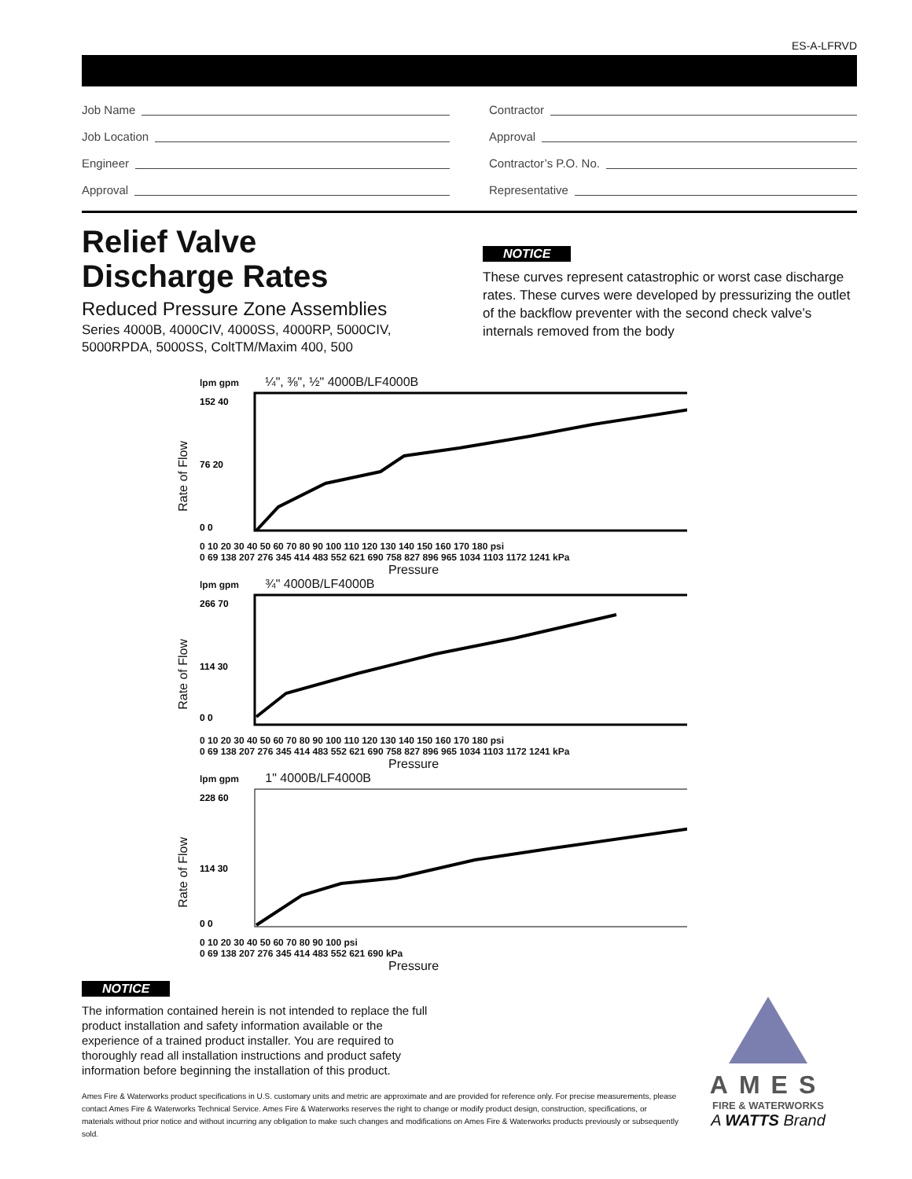ES-A-LFRVD
Job Name
Job Location
Engineer
Approval
Contractor
Approval
Contractor’s P.O. No.
Representative
Relief Valve
Discharge Rates
Reduced Pressure Zone Assemblies
Series 4000B, 4000CIV, 4000SS, 4000RP, 5000CIV,
5000RPDA, 5000SS, ColtTM/Maxim 400, 500
NOTICE
These curves represent catastrophic or worst case discharge rates. These curves were developed by pressurizing the outlet of the backflow preventer with the second check valve’s internals removed from the body
Rate of Flow
lpm gpm ¼", ⅜", ½" 4000B/LF4000B
152 40
76 20
0 0
0 10 20 30 40 50 60 70 80 90 100 110 120 130 140 150 160 170 180 psi
0 69 138 207 276 345 414 483 552 621 690 758 827 896 965 1034 1103 1172 1241 kPa
Pressure
Rate of Flow
lpm gpm ¾" 4000B/LF4000B
266 70
114 30
0 0
0 10 20 30 40 50 60 70 80 90 100 110 120 130 140 150 160 170 180 psi
0 69 138 207 276 345 414 483 552 621 690 758 827 896 965 1034 1103 1172 1241 kPa
Pressure
Rate of Flow
lpm gpm 1" 4000B/LF4000B
228 60
114 30
0 0
0 10 20 30 40 50 60 70 80 90 100 psi
0 69 138 207 276 345 414 483 552 621 690 kPa
Pressure
NOTICE
The information contained herein is not intended to replace the full product installation and safety information available or the experience of a trained product installer. You are required to thoroughly read all installation instructions and product safety information before beginning the installation of this product.
Ames Fire & Waterworks product specifications in U.S. customary units and metric are approximate and are provided for reference only. For precise measurements, please contact Ames Fire & Waterworks Technical Service. Ames Fire & Waterworks reserves the right to change or modify product design, construction, specifications, or materials without prior notice and without incurring any obligation to make such changes and modifications on Ames Fire & Waterworks products previously or subsequently sold.
AMES
FIRE & WATERWORKS
A WATTS Brand